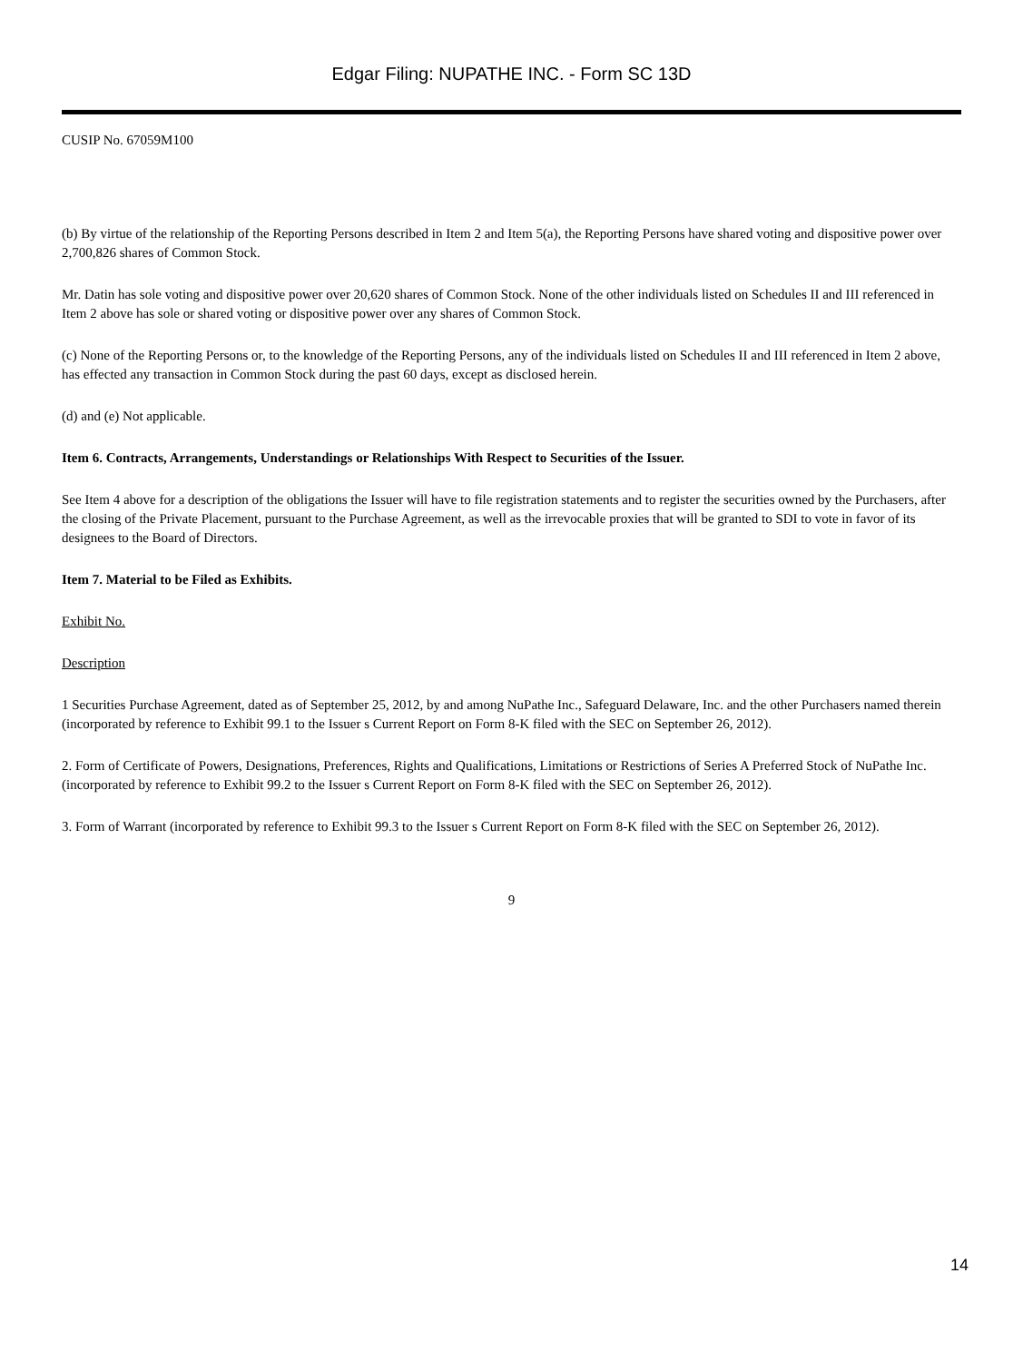Edgar Filing: NUPATHE INC. - Form SC 13D
CUSIP No. 67059M100
(b) By virtue of the relationship of the Reporting Persons described in Item 2 and Item 5(a), the Reporting Persons have shared voting and dispositive power over 2,700,826 shares of Common Stock.
Mr. Datin has sole voting and dispositive power over 20,620 shares of Common Stock. None of the other individuals listed on Schedules II and III referenced in Item 2 above has sole or shared voting or dispositive power over any shares of Common Stock.
(c) None of the Reporting Persons or, to the knowledge of the Reporting Persons, any of the individuals listed on Schedules II and III referenced in Item 2 above, has effected any transaction in Common Stock during the past 60 days, except as disclosed herein.
(d) and (e) Not applicable.
Item 6. Contracts, Arrangements, Understandings or Relationships With Respect to Securities of the Issuer.
See Item 4 above for a description of the obligations the Issuer will have to file registration statements and to register the securities owned by the Purchasers, after the closing of the Private Placement, pursuant to the Purchase Agreement, as well as the irrevocable proxies that will be granted to SDI to vote in favor of its designees to the Board of Directors.
Item 7. Material to be Filed as Exhibits.
Exhibit No.
Description
1 Securities Purchase Agreement, dated as of September 25, 2012, by and among NuPathe Inc., Safeguard Delaware, Inc. and the other Purchasers named therein (incorporated by reference to Exhibit 99.1 to the Issuer s Current Report on Form 8-K filed with the SEC on September 26, 2012).
2. Form of Certificate of Powers, Designations, Preferences, Rights and Qualifications, Limitations or Restrictions of Series A Preferred Stock of NuPathe Inc. (incorporated by reference to Exhibit 99.2 to the Issuer s Current Report on Form 8-K filed with the SEC on September 26, 2012).
3. Form of Warrant (incorporated by reference to Exhibit 99.3 to the Issuer s Current Report on Form 8-K filed with the SEC on September 26, 2012).
9
14